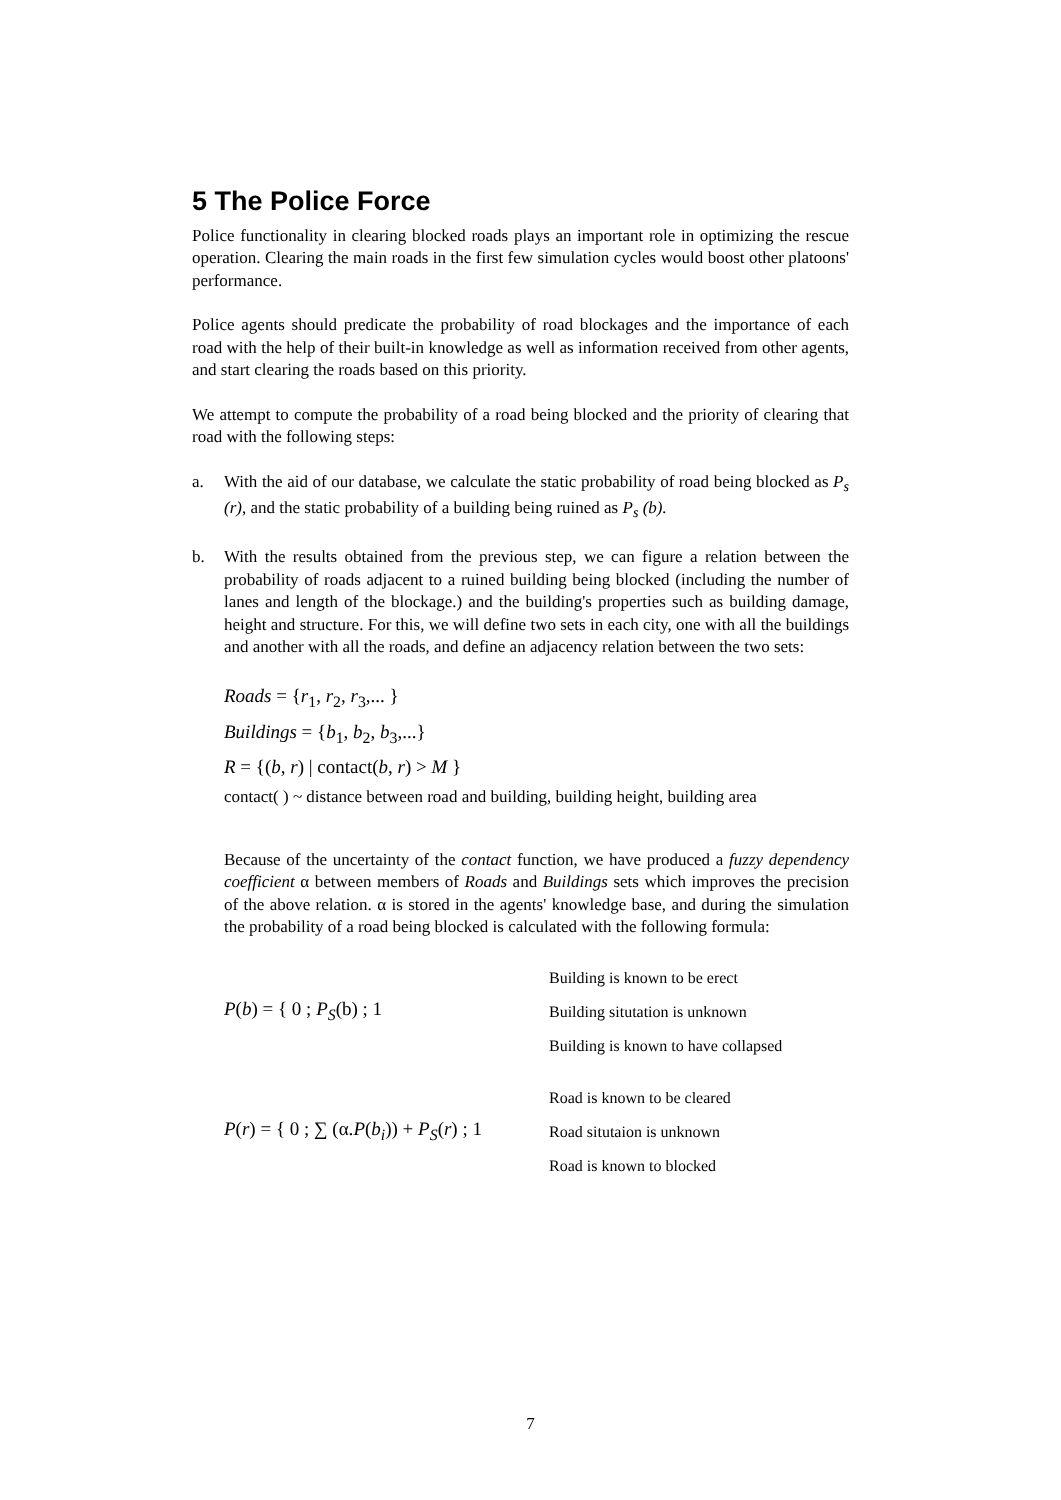5 The Police Force
Police functionality in clearing blocked roads plays an important role in optimizing the rescue operation. Clearing the main roads in the first few simulation cycles would boost other platoons' performance.
Police agents should predicate the probability of road blockages and the importance of each road with the help of their built-in knowledge as well as information received from other agents, and start clearing the roads based on this priority.
We attempt to compute the probability of a road being blocked and the priority of clearing that road with the following steps:
a. With the aid of our database, we calculate the static probability of road being blocked as P<sub>s</sub> (r), and the static probability of a building being ruined as P<sub>s</sub> (b).
b. With the results obtained from the previous step, we can figure a relation between the probability of roads adjacent to a ruined building being blocked (including the number of lanes and length of the blockage.) and the building's properties such as building damage, height and structure. For this, we will define two sets in each city, one with all the buildings and another with all the roads, and define an adjacency relation between the two sets:
Roads = {r<sub>1</sub>, r<sub>2</sub>, r<sub>3</sub>,... }
Buildings = {b<sub>1</sub>, b<sub>2</sub>, b<sub>3</sub>,...}
R = {(b, r) | contact(b, r) > M }
contact( ) ~ distance between road and building, building height, building area
Because of the uncertainty of the contact function, we have produced a fuzzy dependency coefficient α between members of Roads and Buildings sets which improves the precision of the above relation. α is stored in the agents' knowledge base, and during the simulation the probability of a road being blocked is calculated with the following formula:
P(b) = { 0 ; P<sub>S</sub>(b) ; 1
Building is known to be erect
Building situtation is unknown
Building is known to have collapsed
P(r) = { 0 ; ∑ (α.P(b<sub>i</sub>)) + P<sub>S</sub>(r) ; 1
Road is known to be cleared
Road situtaion is unknown
Road is known to blocked
7